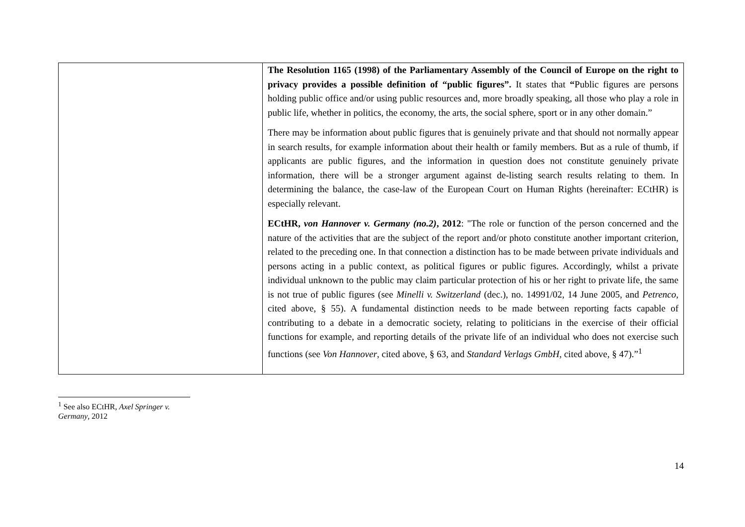| | The Resolution 1165 (1998) of the Parliamentary Assembly of the Council of Europe on the right to privacy provides a possible definition of “public figures”. It states that “ Public figures are persons holding public office and/or using public resources and, more broadly speaking, all those who play a role in public life, whether in politics, the economy, the arts, the social sphere, sport or in any other domain.” There may be information about public figures that is genuinely private and that should not normally appear in search results, for example information about their health or family members. But as a rule of thumb, if applicants are public figures, and the information in question does not constitute genuinely private information, there will be a stronger argument against de-listing search results relating to them. In determining the balance, the case-law of the European Court on Human Rights (hereinafter: ECtHR) is especially relevant. ECtHR, von Hannover v. Germany (no.2) , 2012 : "The role or function of the person concerned and the nature of the activities that are the subject of the report and/or photo constitute another important criterion, related to the preceding one. In that connection a distinction has to be made between private individuals and persons acting in a public context, as political figures or public figures. Accordingly, whilst a private individual unknown to the public may claim particular protection of his or her right to private life, the same is not true of public figures (see Minelli v. Switzerland (dec.), no. 14991/02, 14 June 2005, and Petrenco , cited above, § 55). A fundamental distinction needs to be made between reporting facts capable of contributing to a debate in a democratic society, relating to politicians in the exercise of their official functions for example, and reporting details of the private life of an individual who does not exercise such functions (see Von Hannover , cited above, § 63, and Standard Verlags GmbH , cited above, § 47).”<sup>1</sup> |
<sup>1</sup> See also ECtHR, Axel Springer v. Germany, 2012
14